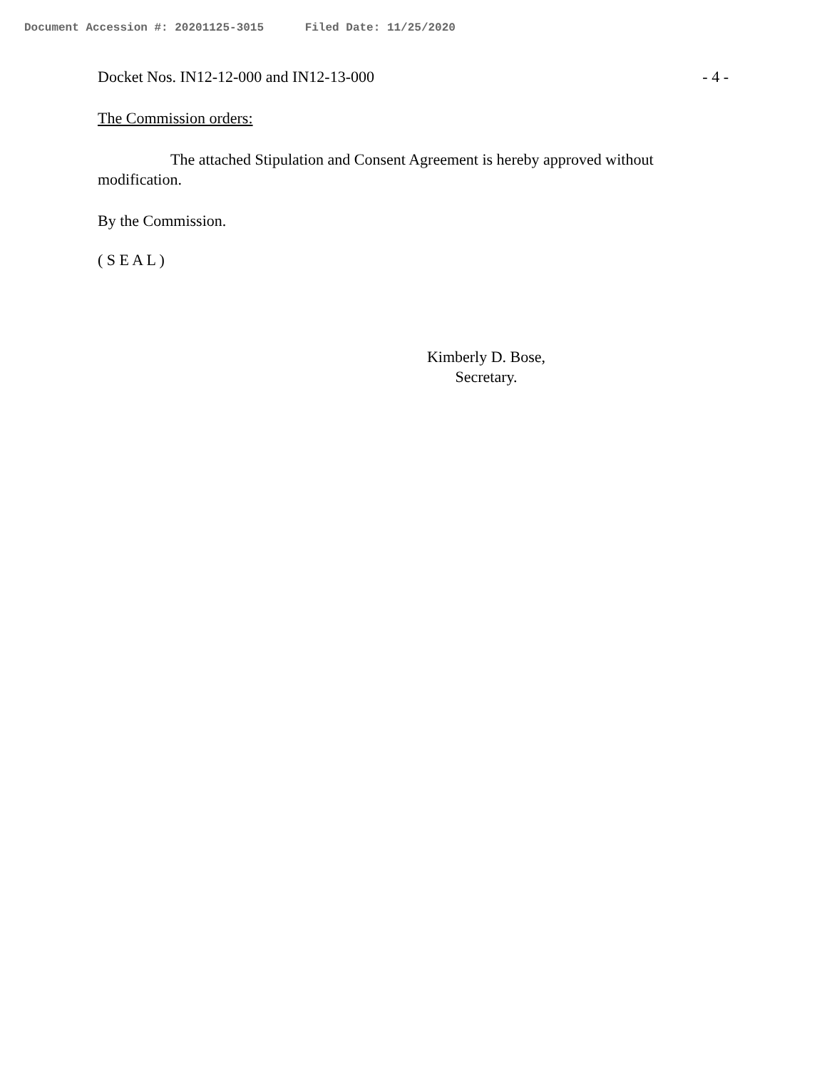Document Accession #: 20201125-3015 Filed Date: 11/25/2020
Docket Nos. IN12-12-000 and IN12-13-000 - 4 -
The Commission orders:
The attached Stipulation and Consent Agreement is hereby approved without modification.
By the Commission.
( S E A L )
Kimberly D. Bose,
Secretary.